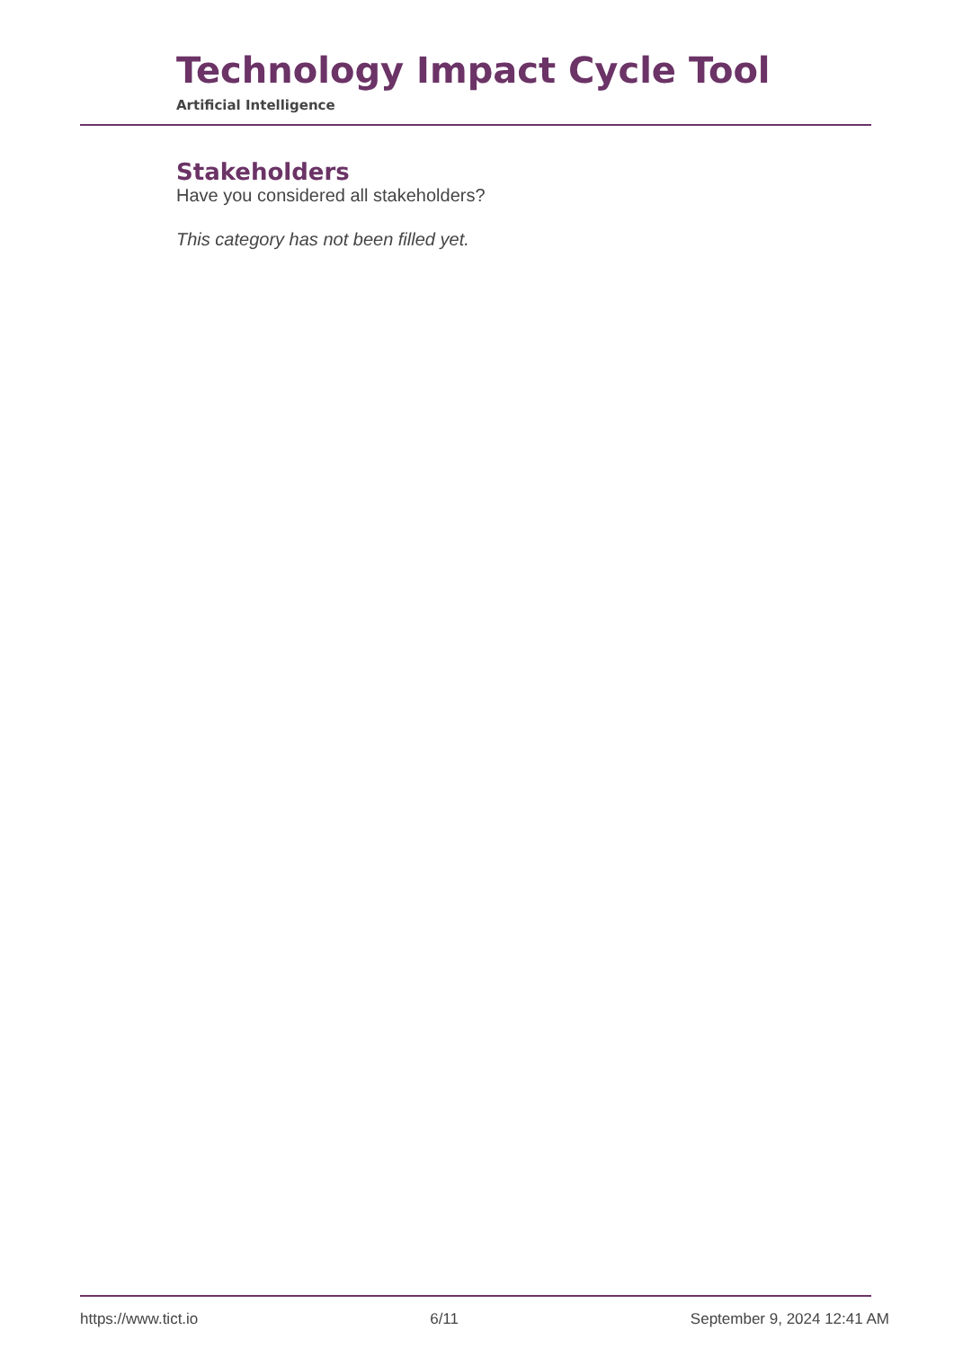Technology Impact Cycle Tool
Artificial Intelligence
Stakeholders
Have you considered all stakeholders?
This category has not been filled yet.
https://www.tict.io 6/11 September 9, 2024 12:41 AM